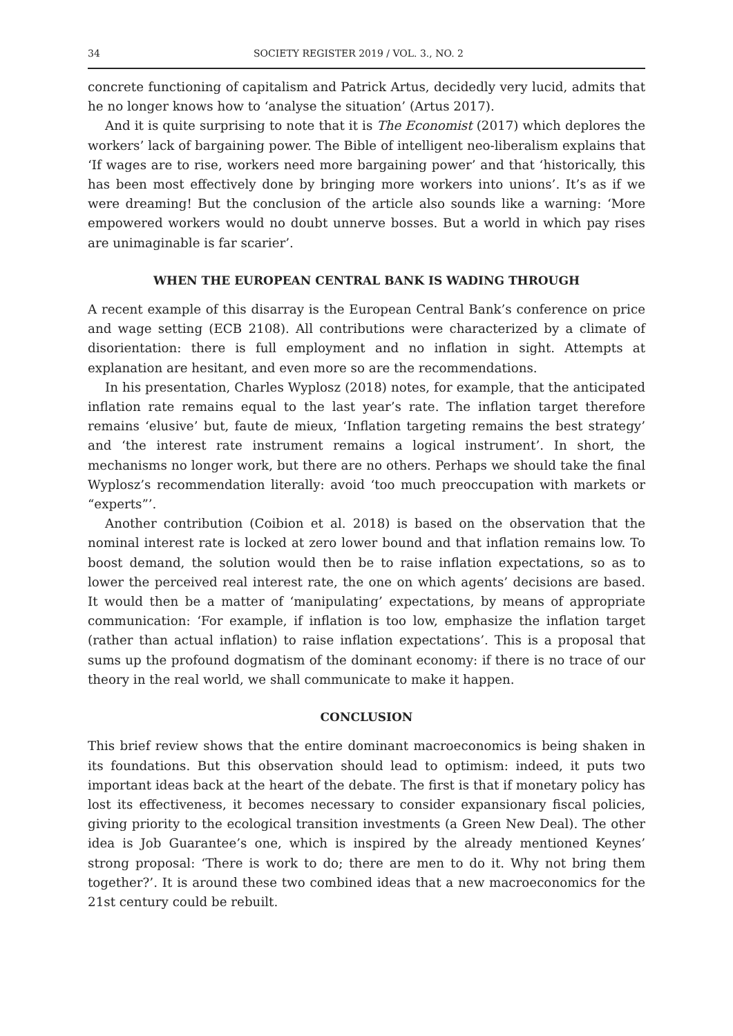34 SOCIETY REGISTER 2019 / VOL. 3., NO. 2
concrete functioning of capitalism and Patrick Artus, decidedly very lucid, admits that he no longer knows how to ‘analyse the situation’ (Artus 2017).
And it is quite surprising to note that it is The Economist (2017) which deplores the workers’ lack of bargaining power. The Bible of intelligent neo-liberalism explains that ‘If wages are to rise, workers need more bargaining power’ and that ‘historically, this has been most effectively done by bringing more workers into unions’. It’s as if we were dreaming! But the conclusion of the article also sounds like a warning: ‘More empowered workers would no doubt unnerve bosses. But a world in which pay rises are unimaginable is far scarier’.
WHEN THE EUROPEAN CENTRAL BANK IS WADING THROUGH
A recent example of this disarray is the European Central Bank’s conference on price and wage setting (ECB 2108). All contributions were characterized by a climate of disorientation: there is full employment and no inflation in sight. Attempts at explanation are hesitant, and even more so are the recommendations.
In his presentation, Charles Wyplosz (2018) notes, for example, that the anticipated inflation rate remains equal to the last year’s rate. The inflation target therefore remains ‘elusive’ but, faute de mieux, ‘Inflation targeting remains the best strategy’ and ‘the interest rate instrument remains a logical instrument’. In short, the mechanisms no longer work, but there are no others. Perhaps we should take the final Wyplosz’s recommendation literally: avoid ‘too much preoccupation with markets or “experts”’.
Another contribution (Coibion et al. 2018) is based on the observation that the nominal interest rate is locked at zero lower bound and that inflation remains low. To boost demand, the solution would then be to raise inflation expectations, so as to lower the perceived real interest rate, the one on which agents’ decisions are based. It would then be a matter of ‘manipulating’ expectations, by means of appropriate communication: ‘For example, if inflation is too low, emphasize the inflation target (rather than actual inflation) to raise inflation expectations’. This is a proposal that sums up the profound dogmatism of the dominant economy: if there is no trace of our theory in the real world, we shall communicate to make it happen.
CONCLUSION
This brief review shows that the entire dominant macroeconomics is being shaken in its foundations. But this observation should lead to optimism: indeed, it puts two important ideas back at the heart of the debate. The first is that if monetary policy has lost its effectiveness, it becomes necessary to consider expansionary fiscal policies, giving priority to the ecological transition investments (a Green New Deal). The other idea is Job Guarantee’s one, which is inspired by the already mentioned Keynes’ strong proposal: ‘There is work to do; there are men to do it. Why not bring them together?’. It is around these two combined ideas that a new macroeconomics for the 21st century could be rebuilt.